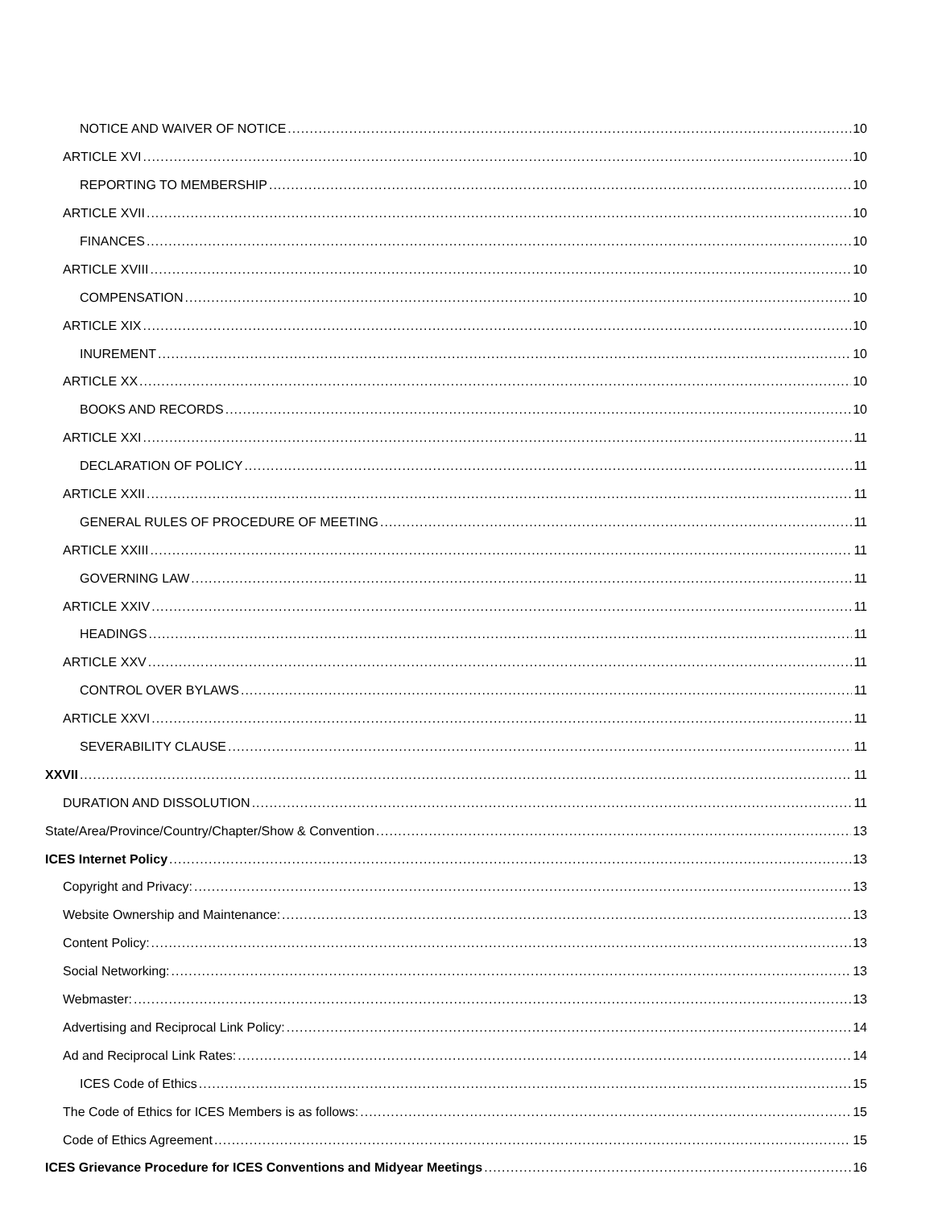NOTICE AND WAIVER OF NOTICE 10
ARTICLE XVI 10
REPORTING TO MEMBERSHIP 10
ARTICLE XVII 10
FINANCES 10
ARTICLE XVIII 10
COMPENSATION 10
ARTICLE XIX 10
INUREMENT 10
ARTICLE XX 10
BOOKS AND RECORDS 10
ARTICLE XXI 11
DECLARATION OF POLICY 11
ARTICLE XXII 11
GENERAL RULES OF PROCEDURE OF MEETING 11
ARTICLE XXIII 11
GOVERNING LAW 11
ARTICLE XXIV 11
HEADINGS 11
ARTICLE XXV 11
CONTROL OVER BYLAWS 11
ARTICLE XXVI 11
SEVERABILITY CLAUSE 11
XXVII 11
DURATION AND DISSOLUTION 11
State/Area/Province/Country/Chapter/Show & Convention 13
ICES Internet Policy 13
Copyright and Privacy: 13
Website Ownership and Maintenance: 13
Content Policy: 13
Social Networking: 13
Webmaster: 13
Advertising and Reciprocal Link Policy: 14
Ad and Reciprocal Link Rates: 14
ICES Code of Ethics 15
The Code of Ethics for ICES Members is as follows: 15
Code of Ethics Agreement 15
ICES Grievance Procedure for ICES Conventions and Midyear Meetings 16